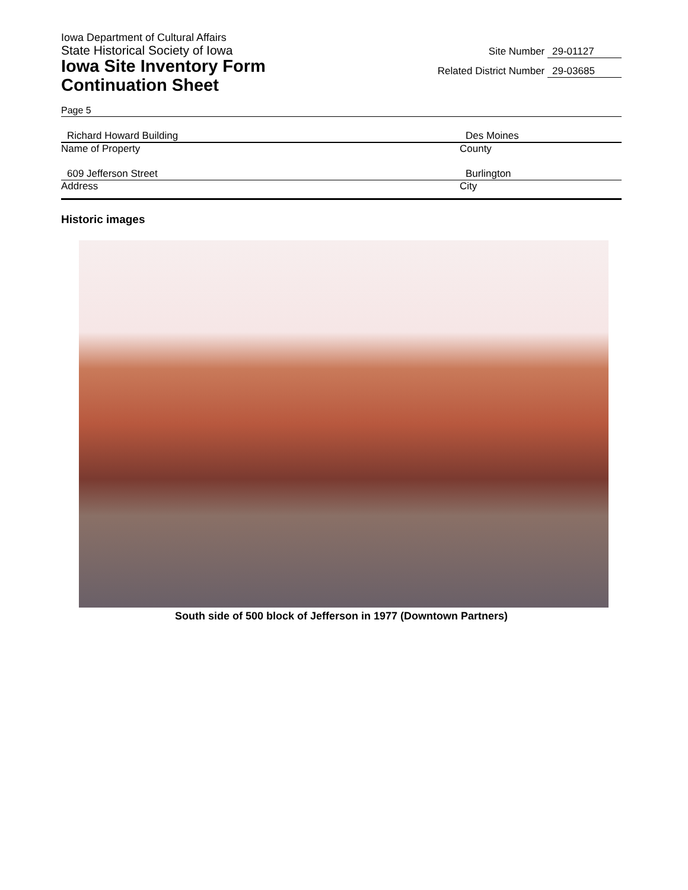Iowa Department of Cultural Affairs
State Historical Society of Iowa
Iowa Site Inventory Form
Continuation Sheet
Site Number 29-01127
Related District Number 29-03685
Page 5
Richard Howard Building
Name of Property
Des Moines
County
609 Jefferson Street
Address
Burlington
City
Historic images
South side of 500 block of Jefferson in 1977 (Downtown Partners)